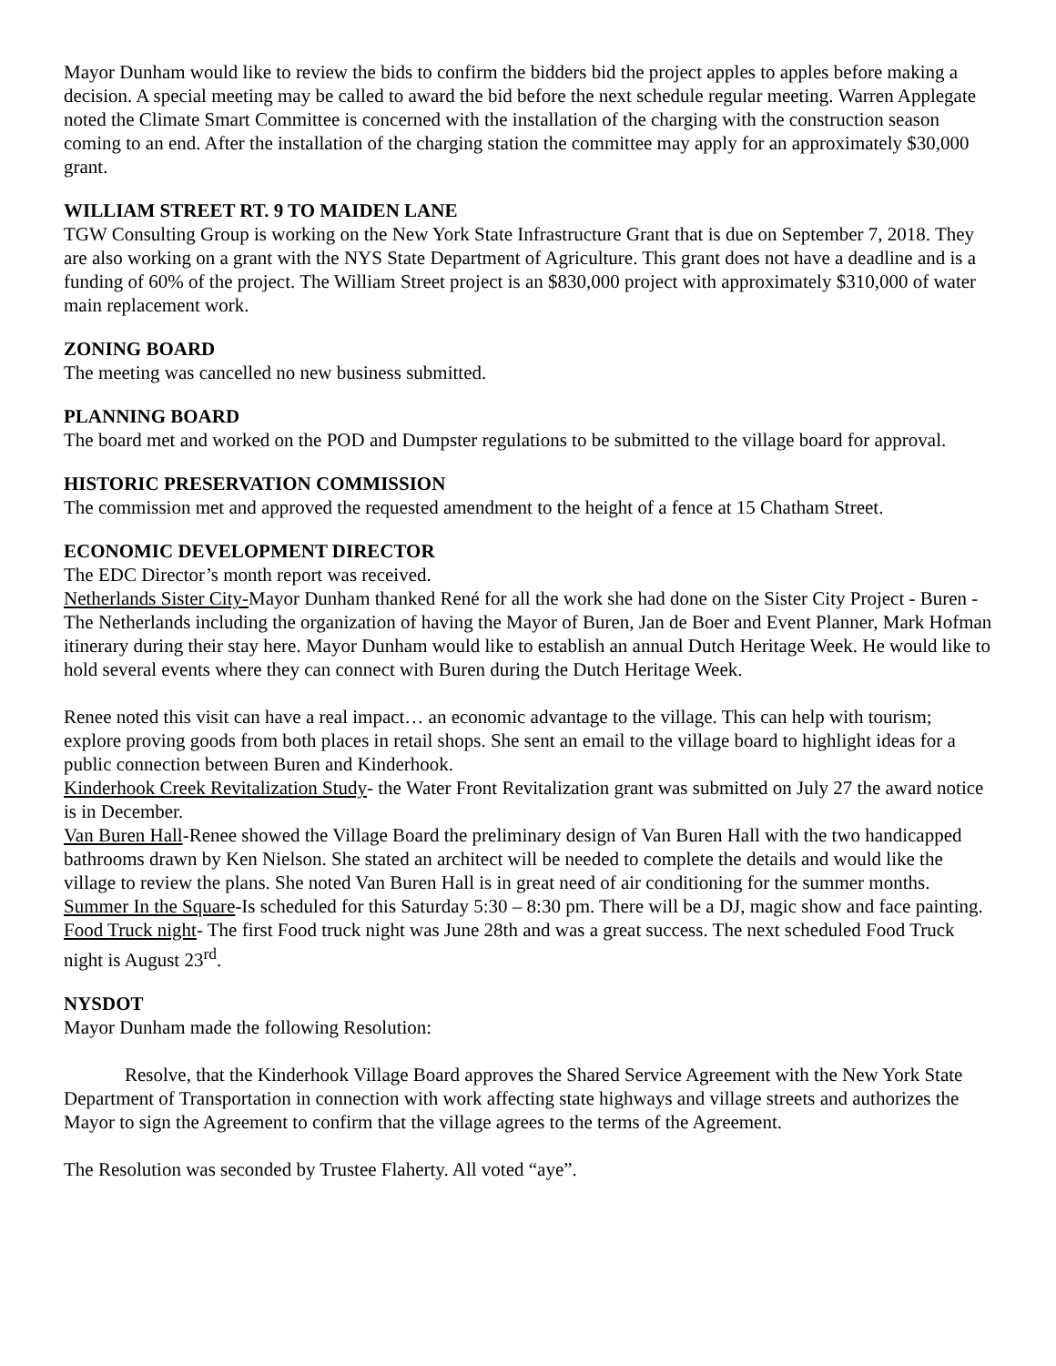Mayor Dunham would like to review the bids to confirm the bidders bid the project apples to apples before making a decision. A special meeting may be called to award the bid before the next schedule regular meeting. Warren Applegate noted the Climate Smart Committee is concerned with the installation of the charging with the construction season coming to an end. After the installation of the charging station the committee may apply for an approximately $30,000 grant.
WILLIAM STREET RT. 9 TO MAIDEN LANE
TGW Consulting Group is working on the New York State Infrastructure Grant that is due on September 7, 2018. They are also working on a grant with the NYS State Department of Agriculture. This grant does not have a deadline and is a funding of 60% of the project. The William Street project is an $830,000 project with approximately $310,000 of water main replacement work.
ZONING BOARD
The meeting was cancelled no new business submitted.
PLANNING BOARD
The board met and worked on the POD and Dumpster regulations to be submitted to the village board for approval.
HISTORIC PRESERVATION COMMISSION
The commission met and approved the requested amendment to the height of a fence at 15 Chatham Street.
ECONOMIC DEVELOPMENT DIRECTOR
The EDC Director’s month report was received.
Netherlands Sister City-Mayor Dunham thanked René for all the work she had done on the Sister City Project - Buren - The Netherlands including the organization of having the Mayor of Buren, Jan de Boer and Event Planner, Mark Hofman itinerary during their stay here. Mayor Dunham would like to establish an annual Dutch Heritage Week. He would like to hold several events where they can connect with Buren during the Dutch Heritage Week.
Renee noted this visit can have a real impact… an economic advantage to the village. This can help with tourism; explore proving goods from both places in retail shops. She sent an email to the village board to highlight ideas for a public connection between Buren and Kinderhook.
Kinderhook Creek Revitalization Study- the Water Front Revitalization grant was submitted on July 27 the award notice is in December.
Van Buren Hall-Renee showed the Village Board the preliminary design of Van Buren Hall with the two handicapped bathrooms drawn by Ken Nielson. She stated an architect will be needed to complete the details and would like the village to review the plans. She noted Van Buren Hall is in great need of air conditioning for the summer months.
Summer In the Square-Is scheduled for this Saturday 5:30 – 8:30 pm. There will be a DJ, magic show and face painting.
Food Truck night- The first Food truck night was June 28th and was a great success. The next scheduled Food Truck night is August 23<sup>rd</sup>.
NYSDOT
Mayor Dunham made the following Resolution:
Resolve, that the Kinderhook Village Board approves the Shared Service Agreement with the New York State Department of Transportation in connection with work affecting state highways and village streets and authorizes the Mayor to sign the Agreement to confirm that the village agrees to the terms of the Agreement.
The Resolution was seconded by Trustee Flaherty. All voted “aye”.